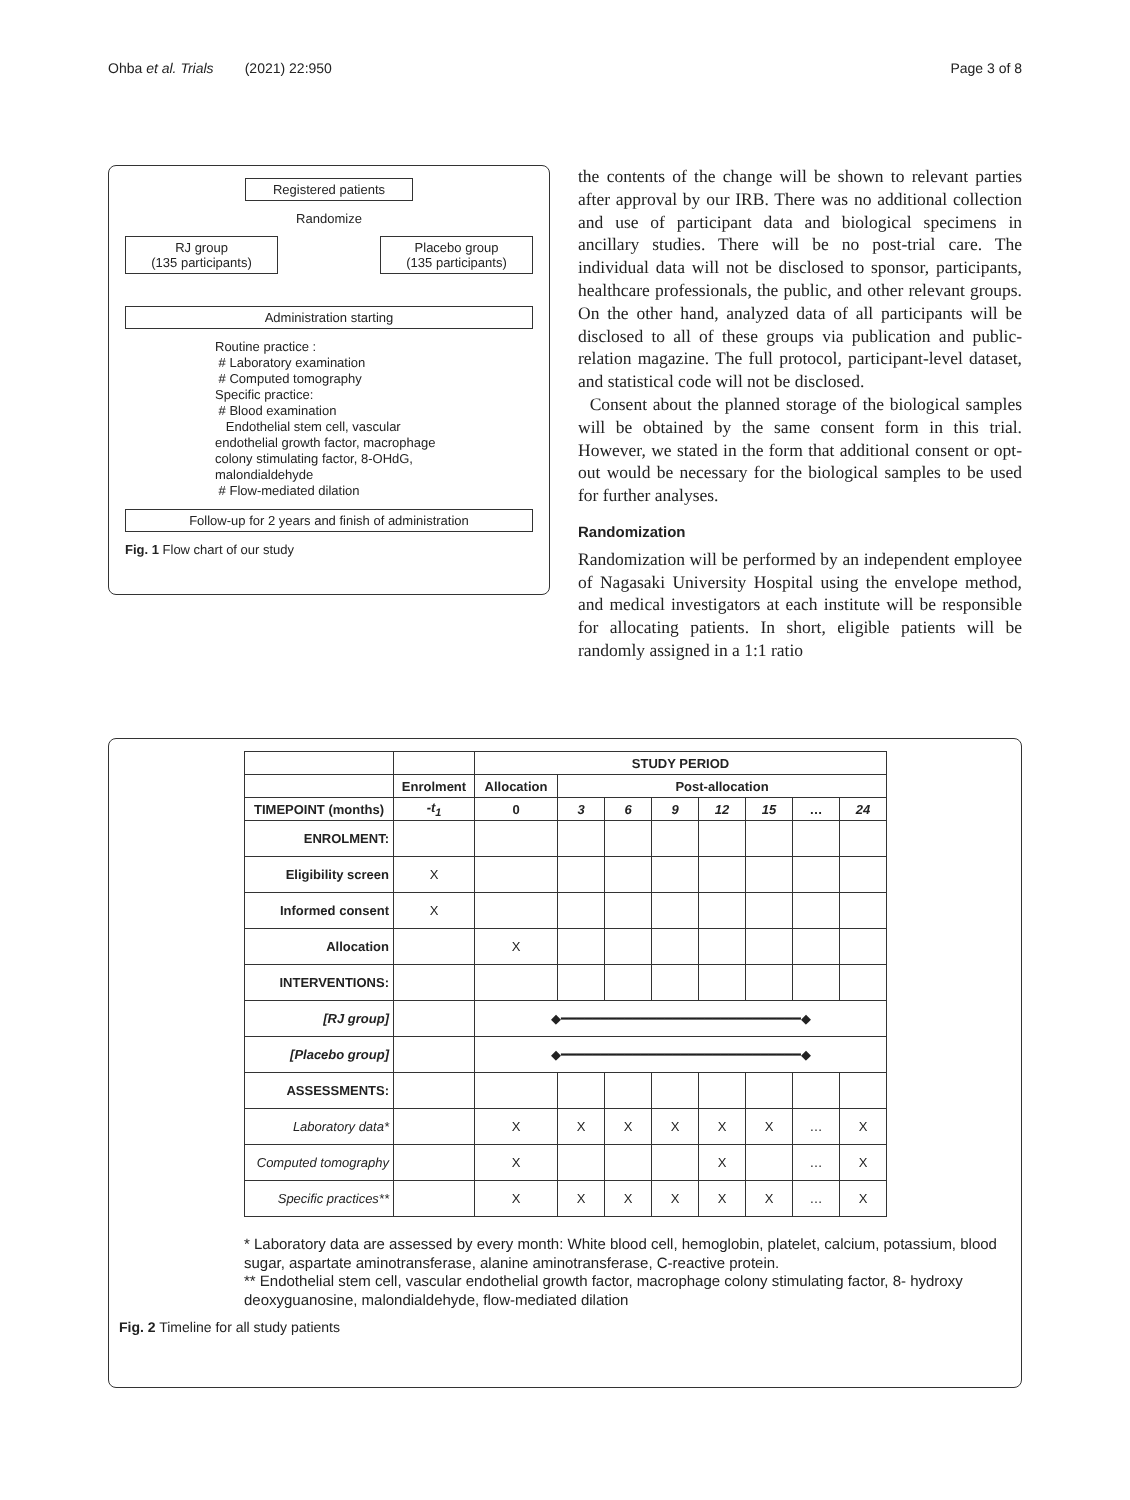Ohba et al. Trials (2021) 22:950 Page 3 of 8
Registered patients
Randomize
RJ group
(135 participants)
Placebo group
(135 participants)
Administration starting
Routine practice :
# Laboratory examination
# Computed tomography
Specific practice:
# Blood examination
Endothelial stem cell, vascular endothelial growth factor, macrophage colony stimulating factor, 8-OHdG, malondialdehyde
# Flow-mediated dilation
Follow-up for 2 years and finish of administration
Fig. 1 Flow chart of our study
the contents of the change will be shown to relevant parties after approval by our IRB. There was no additional collection and use of participant data and biological specimens in ancillary studies. There will be no post-trial care. The individual data will not be disclosed to sponsor, participants, healthcare professionals, the public, and other relevant groups. On the other hand, analyzed data of all participants will be disclosed to all of these groups via publication and public-relation magazine. The full protocol, participant-level dataset, and statistical code will not be disclosed.
Consent about the planned storage of the biological samples will be obtained by the same consent form in this trial. However, we stated in the form that additional consent or opt-out would be necessary for the biological samples to be used for further analyses.
Randomization
Randomization will be performed by an independent employee of Nagasaki University Hospital using the envelope method, and medical investigators at each institute will be responsible for allocating patients. In short, eligible patients will be randomly assigned in a 1:1 ratio
| | | STUDY PERIOD | | | | | | | |
| --- | --- | --- | --- | --- | --- | --- | --- | --- | --- |
| | Enrolment | Allocation | Post-allocation | | | | | | |
| TIMEPOINT (months) | -t<sub>1</sub> | 0 | 3 | 6 | 9 | 12 | 15 | … | 24 |
| ENROLMENT: | | | | | | | | | |
| Eligibility screen | X | | | | | | | | |
| Informed consent | X | | | | | | | | |
| Allocation | | X | | | | | | | |
| INTERVENTIONS: | | | | | | | | | |
| [RJ group] | | ◆━━━━━━━━━━━━━━━━━━━━━━━━━━━━━━◆ | | | | | | | |
| [Placebo group] | | ◆━━━━━━━━━━━━━━━━━━━━━━━━━━━━━━◆ | | | | | | | |
| ASSESSMENTS: | | | | | | | | | |
| Laboratory data* | | X | X | X | X | X | X | … | X |
| Computed tomography | | X | | | | X | | … | X |
| Specific practices** | | X | X | X | X | X | X | … | X |
* Laboratory data are assessed by every month: White blood cell, hemoglobin, platelet, calcium, potassium, blood sugar, aspartate aminotransferase, alanine aminotransferase, C-reactive protein.
** Endothelial stem cell, vascular endothelial growth factor, macrophage colony stimulating factor, 8- hydroxy deoxyguanosine, malondialdehyde, flow-mediated dilation
Fig. 2 Timeline for all study patients